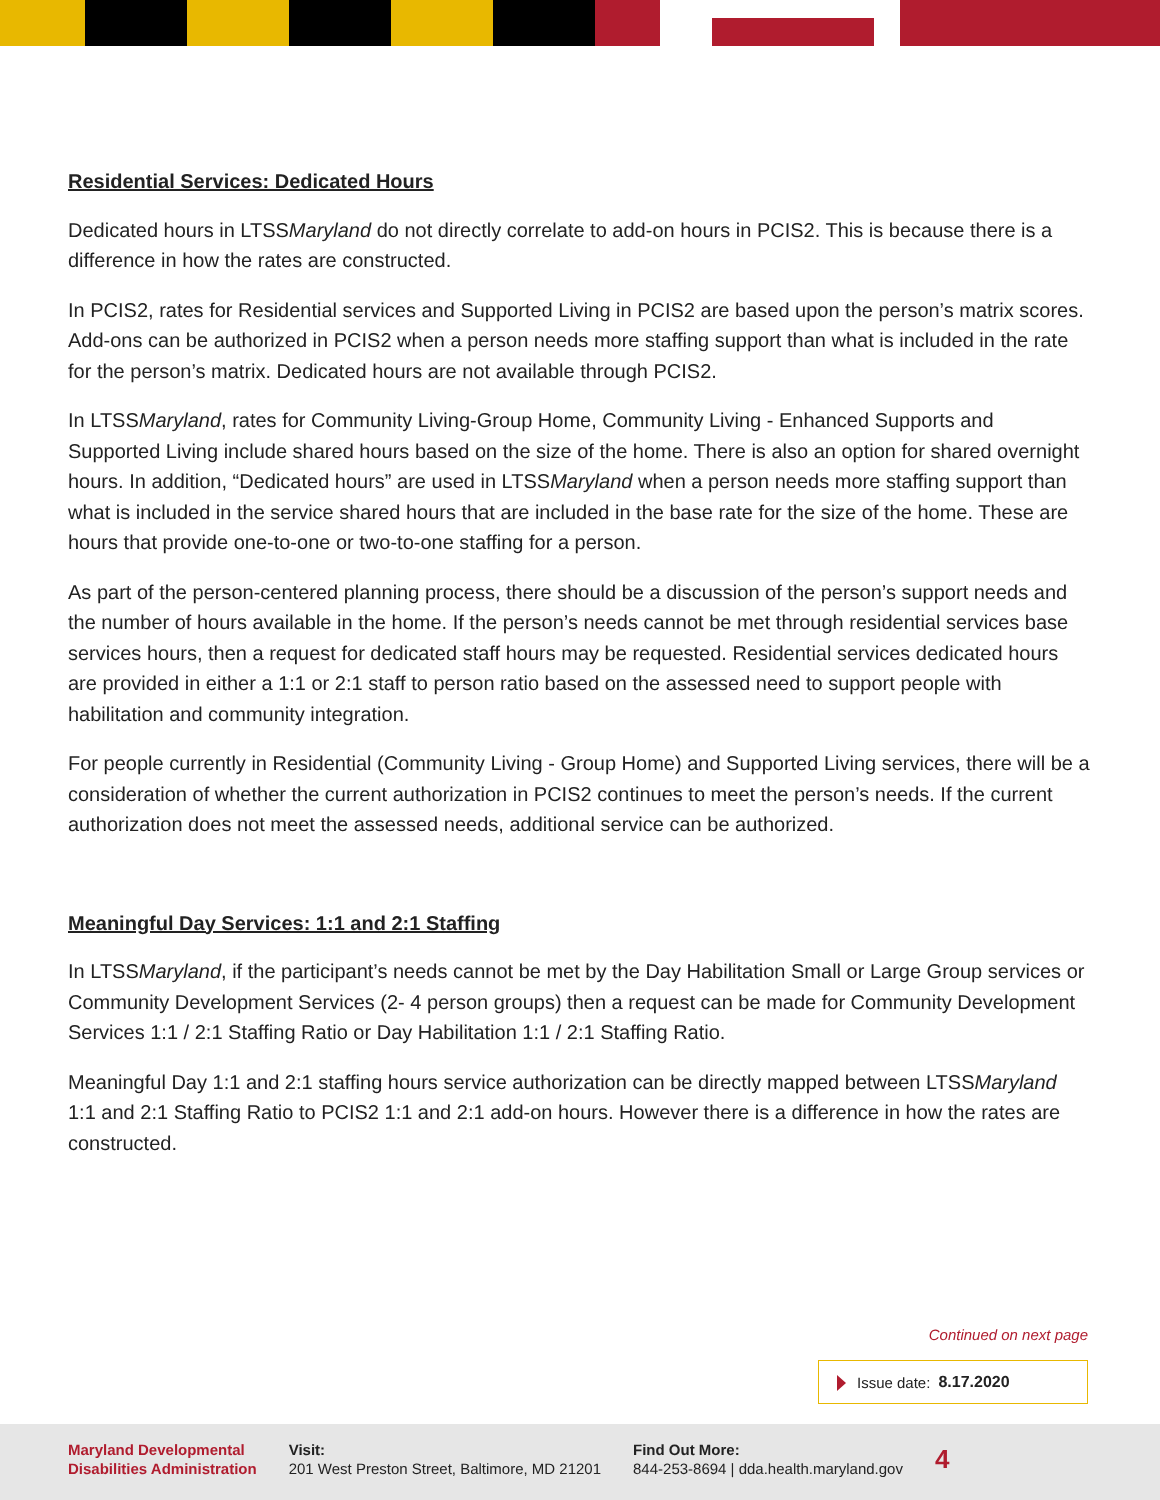Residential Services: Dedicated Hours
Dedicated hours in LTSSMaryland do not directly correlate to add-on hours in PCIS2. This is because there is a difference in how the rates are constructed.
In PCIS2, rates for Residential services and Supported Living in PCIS2 are based upon the person’s matrix scores. Add-ons can be authorized in PCIS2 when a person needs more staffing support than what is included in the rate for the person’s matrix. Dedicated hours are not available through PCIS2.
In LTSSMaryland, rates for Community Living-Group Home, Community Living - Enhanced Supports and Supported Living include shared hours based on the size of the home. There is also an option for shared overnight hours. In addition, “Dedicated hours” are used in LTSSMaryland when a person needs more staffing support than what is included in the service shared hours that are included in the base rate for the size of the home. These are hours that provide one-to-one or two-to-one staffing for a person.
As part of the person-centered planning process, there should be a discussion of the person’s support needs and the number of hours available in the home. If the person’s needs cannot be met through residential services base services hours, then a request for dedicated staff hours may be requested. Residential services dedicated hours are provided in either a 1:1 or 2:1 staff to person ratio based on the assessed need to support people with habilitation and community integration.
For people currently in Residential (Community Living - Group Home) and Supported Living services, there will be a consideration of whether the current authorization in PCIS2 continues to meet the person’s needs. If the current authorization does not meet the assessed needs, additional service can be authorized.
Meaningful Day Services: 1:1 and 2:1 Staffing
In LTSSMaryland, if the participant’s needs cannot be met by the Day Habilitation Small or Large Group services or Community Development Services (2- 4 person groups) then a request can be made for Community Development Services 1:1 / 2:1 Staffing Ratio or Day Habilitation 1:1 / 2:1 Staffing Ratio.
Meaningful Day 1:1 and 2:1 staffing hours service authorization can be directly mapped between LTSSMaryland 1:1 and 2:1 Staffing Ratio to PCIS2 1:1 and 2:1 add-on hours. However there is a difference in how the rates are constructed.
Continued on next page
Issue date: 8.17.2020
Maryland Developmental
Disabilities Administration
Visit:
201 West Preston Street, Baltimore, MD 21201
Find Out More:
844-253-8694 | dda.health.maryland.gov
4